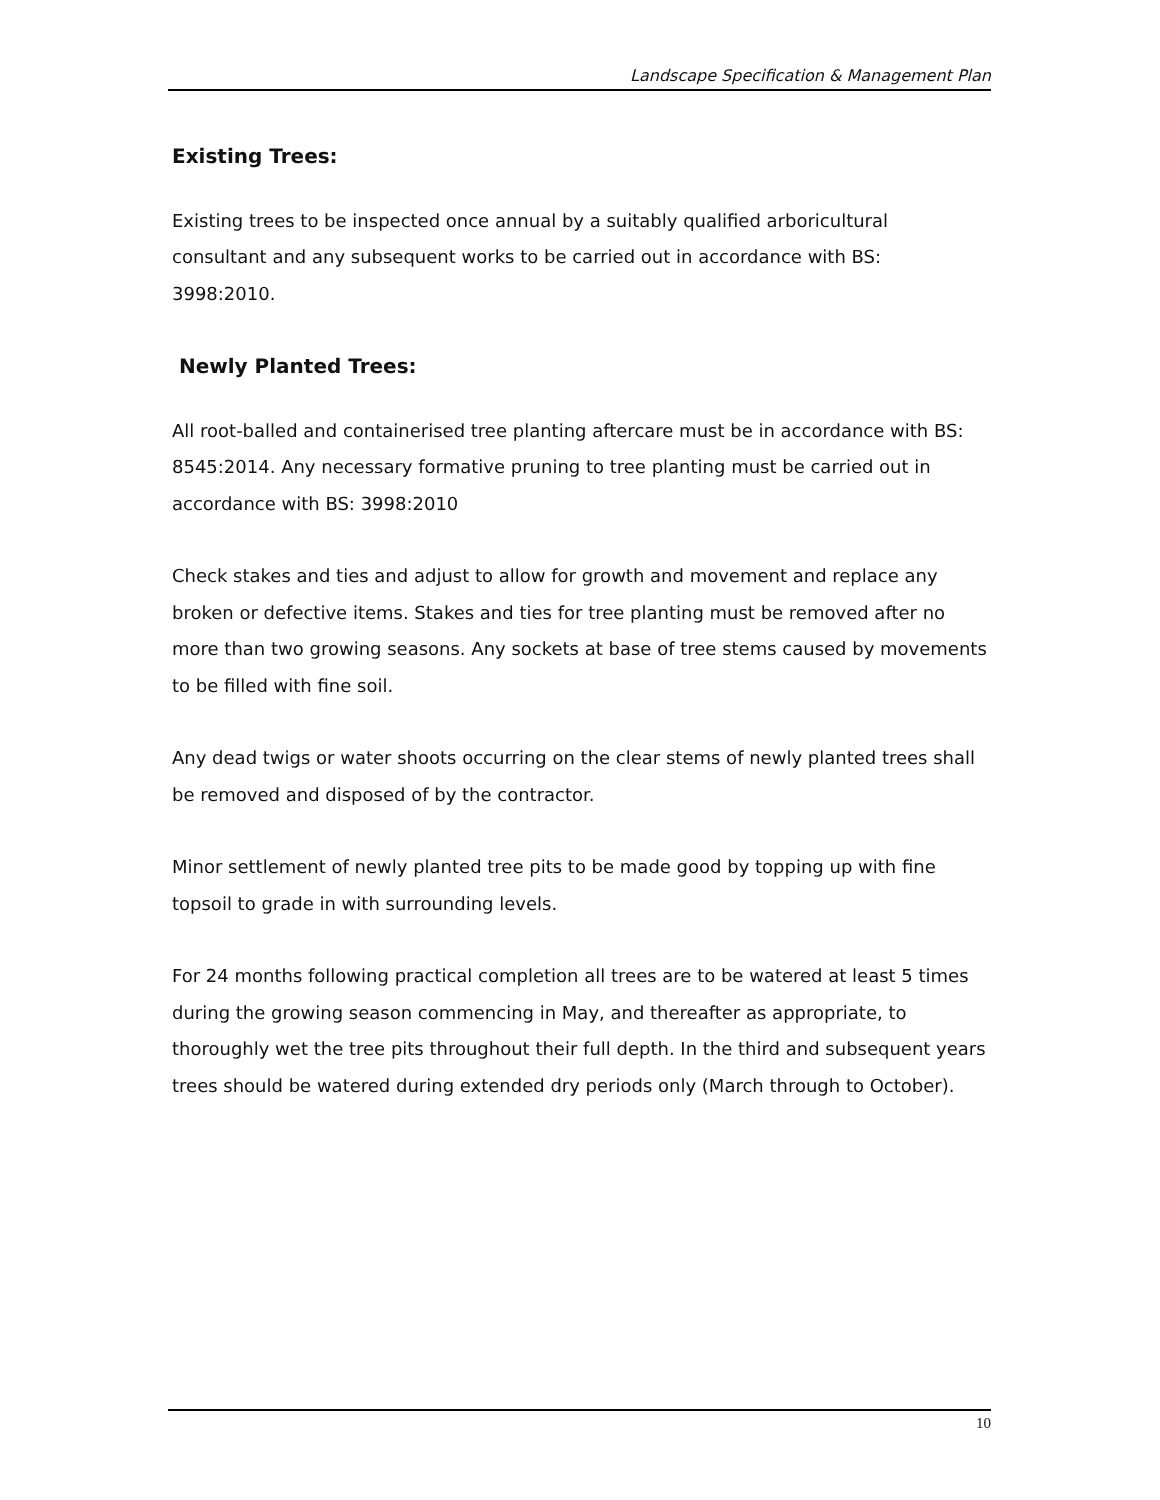Landscape Specification & Management Plan
Existing Trees:
Existing trees to be inspected once annual by a suitably qualified arboricultural consultant and any subsequent works to be carried out in accordance with BS: 3998:2010.
Newly Planted Trees:
All root-balled and containerised tree planting aftercare must be in accordance with BS: 8545:2014. Any necessary formative pruning to tree planting must be carried out in accordance with BS: 3998:2010
Check stakes and ties and adjust to allow for growth and movement and replace any broken or defective items. Stakes and ties for tree planting must be removed after no more than two growing seasons. Any sockets at base of tree stems caused by movements to be filled with fine soil.
Any dead twigs or water shoots occurring on the clear stems of newly planted trees shall be removed and disposed of by the contractor.
Minor settlement of newly planted tree pits to be made good by topping up with fine topsoil to grade in with surrounding levels.
For 24 months following practical completion all trees are to be watered at least 5 times during the growing season commencing in May, and thereafter as appropriate, to thoroughly wet the tree pits throughout their full depth. In the third and subsequent years trees should be watered during extended dry periods only (March through to October).
10